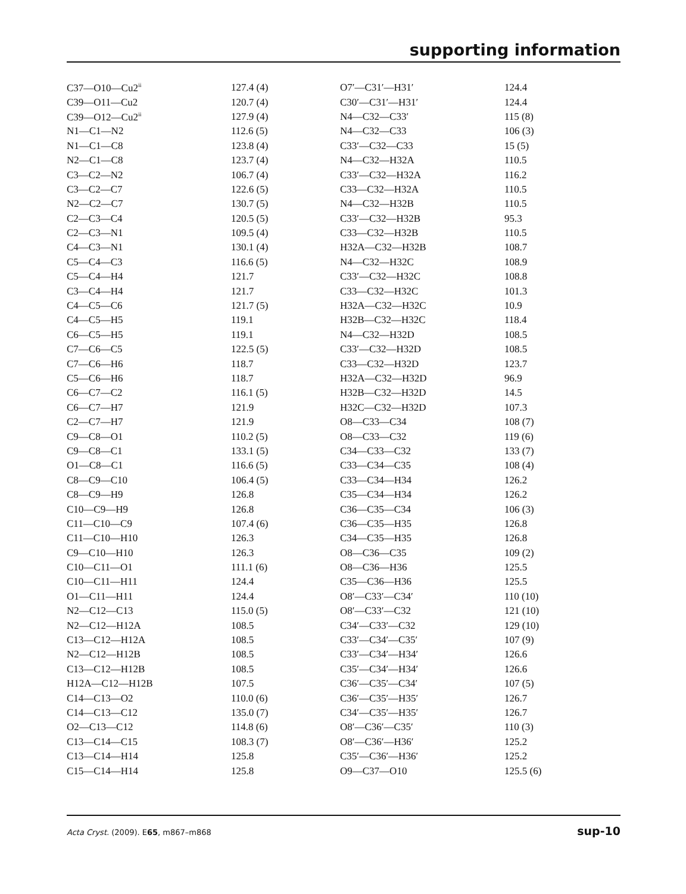supporting information
| C37—O10—Cu2<sup>ii</sup> | 127.4 (4) | O7′—C31′—H31′ | 124.4 |
| C39—O11—Cu2 | 120.7 (4) | C30′—C31′—H31′ | 124.4 |
| C39—O12—Cu2<sup>ii</sup> | 127.9 (4) | N4—C32—C33′ | 115 (8) |
| N1—C1—N2 | 112.6 (5) | N4—C32—C33 | 106 (3) |
| N1—C1—C8 | 123.8 (4) | C33′—C32—C33 | 15 (5) |
| N2—C1—C8 | 123.7 (4) | N4—C32—H32A | 110.5 |
| C3—C2—N2 | 106.7 (4) | C33′—C32—H32A | 116.2 |
| C3—C2—C7 | 122.6 (5) | C33—C32—H32A | 110.5 |
| N2—C2—C7 | 130.7 (5) | N4—C32—H32B | 110.5 |
| C2—C3—C4 | 120.5 (5) | C33′—C32—H32B | 95.3 |
| C2—C3—N1 | 109.5 (4) | C33—C32—H32B | 110.5 |
| C4—C3—N1 | 130.1 (4) | H32A—C32—H32B | 108.7 |
| C5—C4—C3 | 116.6 (5) | N4—C32—H32C | 108.9 |
| C5—C4—H4 | 121.7 | C33′—C32—H32C | 108.8 |
| C3—C4—H4 | 121.7 | C33—C32—H32C | 101.3 |
| C4—C5—C6 | 121.7 (5) | H32A—C32—H32C | 10.9 |
| C4—C5—H5 | 119.1 | H32B—C32—H32C | 118.4 |
| C6—C5—H5 | 119.1 | N4—C32—H32D | 108.5 |
| C7—C6—C5 | 122.5 (5) | C33′—C32—H32D | 108.5 |
| C7—C6—H6 | 118.7 | C33—C32—H32D | 123.7 |
| C5—C6—H6 | 118.7 | H32A—C32—H32D | 96.9 |
| C6—C7—C2 | 116.1 (5) | H32B—C32—H32D | 14.5 |
| C6—C7—H7 | 121.9 | H32C—C32—H32D | 107.3 |
| C2—C7—H7 | 121.9 | O8—C33—C34 | 108 (7) |
| C9—C8—O1 | 110.2 (5) | O8—C33—C32 | 119 (6) |
| C9—C8—C1 | 133.1 (5) | C34—C33—C32 | 133 (7) |
| O1—C8—C1 | 116.6 (5) | C33—C34—C35 | 108 (4) |
| C8—C9—C10 | 106.4 (5) | C33—C34—H34 | 126.2 |
| C8—C9—H9 | 126.8 | C35—C34—H34 | 126.2 |
| C10—C9—H9 | 126.8 | C36—C35—C34 | 106 (3) |
| C11—C10—C9 | 107.4 (6) | C36—C35—H35 | 126.8 |
| C11—C10—H10 | 126.3 | C34—C35—H35 | 126.8 |
| C9—C10—H10 | 126.3 | O8—C36—C35 | 109 (2) |
| C10—C11—O1 | 111.1 (6) | O8—C36—H36 | 125.5 |
| C10—C11—H11 | 124.4 | C35—C36—H36 | 125.5 |
| O1—C11—H11 | 124.4 | O8′—C33′—C34′ | 110 (10) |
| N2—C12—C13 | 115.0 (5) | O8′—C33′—C32 | 121 (10) |
| N2—C12—H12A | 108.5 | C34′—C33′—C32 | 129 (10) |
| C13—C12—H12A | 108.5 | C33′—C34′—C35′ | 107 (9) |
| N2—C12—H12B | 108.5 | C33′—C34′—H34′ | 126.6 |
| C13—C12—H12B | 108.5 | C35′—C34′—H34′ | 126.6 |
| H12A—C12—H12B | 107.5 | C36′—C35′—C34′ | 107 (5) |
| C14—C13—O2 | 110.0 (6) | C36′—C35′—H35′ | 126.7 |
| C14—C13—C12 | 135.0 (7) | C34′—C35′—H35′ | 126.7 |
| O2—C13—C12 | 114.8 (6) | O8′—C36′—C35′ | 110 (3) |
| C13—C14—C15 | 108.3 (7) | O8′—C36′—H36′ | 125.2 |
| C13—C14—H14 | 125.8 | C35′—C36′—H36′ | 125.2 |
| C15—C14—H14 | 125.8 | O9—C37—O10 | 125.5 (6) |
Acta Cryst. (2009). E65, m867–m868 sup-10